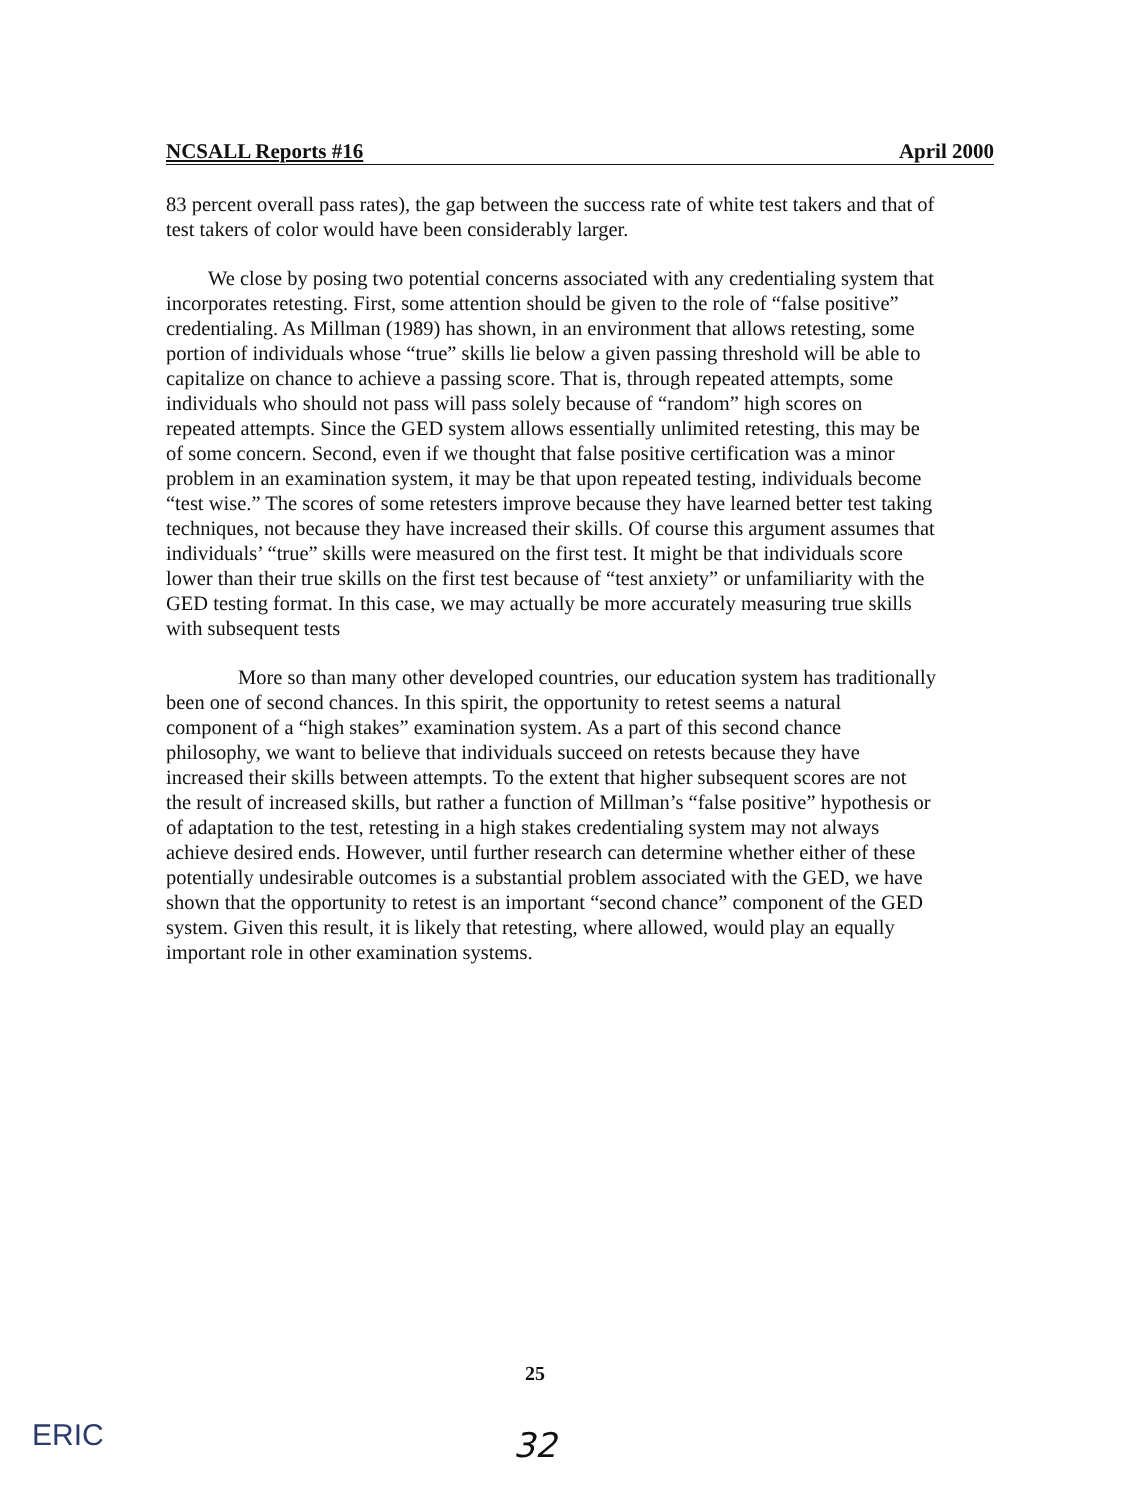NCSALL Reports #16 April 2000
83 percent overall pass rates), the gap between the success rate of white test takers and that of test takers of color would have been considerably larger.
We close by posing two potential concerns associated with any credentialing system that incorporates retesting. First, some attention should be given to the role of “false positive” credentialing. As Millman (1989) has shown, in an environment that allows retesting, some portion of individuals whose “true” skills lie below a given passing threshold will be able to capitalize on chance to achieve a passing score. That is, through repeated attempts, some individuals who should not pass will pass solely because of “random” high scores on repeated attempts. Since the GED system allows essentially unlimited retesting, this may be of some concern. Second, even if we thought that false positive certification was a minor problem in an examination system, it may be that upon repeated testing, individuals become “test wise.” The scores of some retesters improve because they have learned better test taking techniques, not because they have increased their skills. Of course this argument assumes that individuals’ “true” skills were measured on the first test. It might be that individuals score lower than their true skills on the first test because of “test anxiety” or unfamiliarity with the GED testing format. In this case, we may actually be more accurately measuring true skills with subsequent tests
More so than many other developed countries, our education system has traditionally been one of second chances. In this spirit, the opportunity to retest seems a natural component of a “high stakes” examination system. As a part of this second chance philosophy, we want to believe that individuals succeed on retests because they have increased their skills between attempts. To the extent that higher subsequent scores are not the result of increased skills, but rather a function of Millman’s “false positive” hypothesis or of adaptation to the test, retesting in a high stakes credentialing system may not always achieve desired ends. However, until further research can determine whether either of these potentially undesirable outcomes is a substantial problem associated with the GED, we have shown that the opportunity to retest is an important “second chance” component of the GED system. Given this result, it is likely that retesting, where allowed, would play an equally important role in other examination systems.
25
ERIC
32